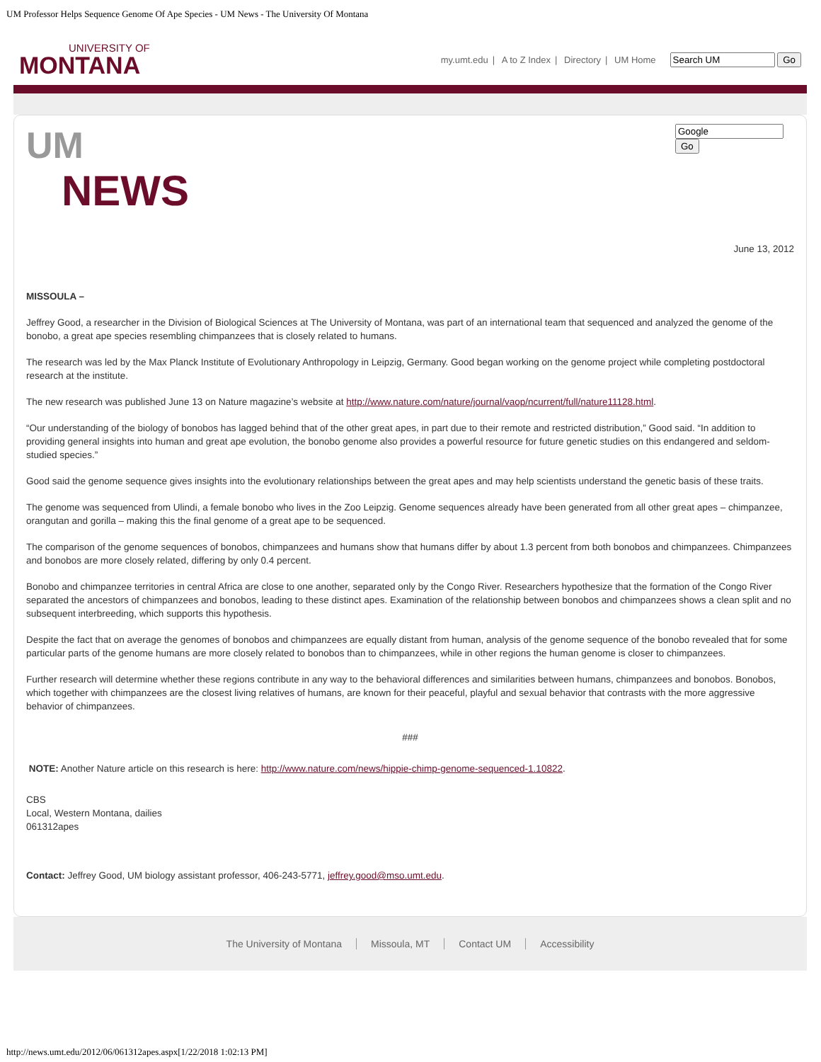UM Professor Helps Sequence Genome Of Ape Species - UM News - The University Of Montana
UNIVERSITY OF
MONTANA
my.umt.edu | A to Z Index | Directory | UM Home Go
Go
UM
NEWS
June 13, 2012
MISSOULA –
Jeffrey Good, a researcher in the Division of Biological Sciences at The University of Montana, was part of an international team that sequenced and analyzed the genome of the bonobo, a great ape species resembling chimpanzees that is closely related to humans.
The research was led by the Max Planck Institute of Evolutionary Anthropology in Leipzig, Germany. Good began working on the genome project while completing postdoctoral research at the institute.
The new research was published June 13 on Nature magazine’s website at http://www.nature.com/nature/journal/vaop/ncurrent/full/nature11128.html.
“Our understanding of the biology of bonobos has lagged behind that of the other great apes, in part due to their remote and restricted distribution,” Good said. “In addition to providing general insights into human and great ape evolution, the bonobo genome also provides a powerful resource for future genetic studies on this endangered and seldom-studied species.”
Good said the genome sequence gives insights into the evolutionary relationships between the great apes and may help scientists understand the genetic basis of these traits.
The genome was sequenced from Ulindi, a female bonobo who lives in the Zoo Leipzig. Genome sequences already have been generated from all other great apes – chimpanzee, orangutan and gorilla – making this the final genome of a great ape to be sequenced.
The comparison of the genome sequences of bonobos, chimpanzees and humans show that humans differ by about 1.3 percent from both bonobos and chimpanzees. Chimpanzees and bonobos are more closely related, differing by only 0.4 percent.
Bonobo and chimpanzee territories in central Africa are close to one another, separated only by the Congo River. Researchers hypothesize that the formation of the Congo River separated the ancestors of chimpanzees and bonobos, leading to these distinct apes. Examination of the relationship between bonobos and chimpanzees shows a clean split and no subsequent interbreeding, which supports this hypothesis.
Despite the fact that on average the genomes of bonobos and chimpanzees are equally distant from human, analysis of the genome sequence of the bonobo revealed that for some particular parts of the genome humans are more closely related to bonobos than to chimpanzees, while in other regions the human genome is closer to chimpanzees.
Further research will determine whether these regions contribute in any way to the behavioral differences and similarities between humans, chimpanzees and bonobos. Bonobos, which together with chimpanzees are the closest living relatives of humans, are known for their peaceful, playful and sexual behavior that contrasts with the more aggressive behavior of chimpanzees.
###
NOTE: Another Nature article on this research is here: http://www.nature.com/news/hippie-chimp-genome-sequenced-1.10822.
CBS
Local, Western Montana, dailies
061312apes
Contact: Jeffrey Good, UM biology assistant professor, 406-243-5771, jeffrey.good@mso.umt.edu.
The University of Montana Missoula, MT Contact UM Accessibility
http://news.umt.edu/2012/06/061312apes.aspx[1/22/2018 1:02:13 PM]